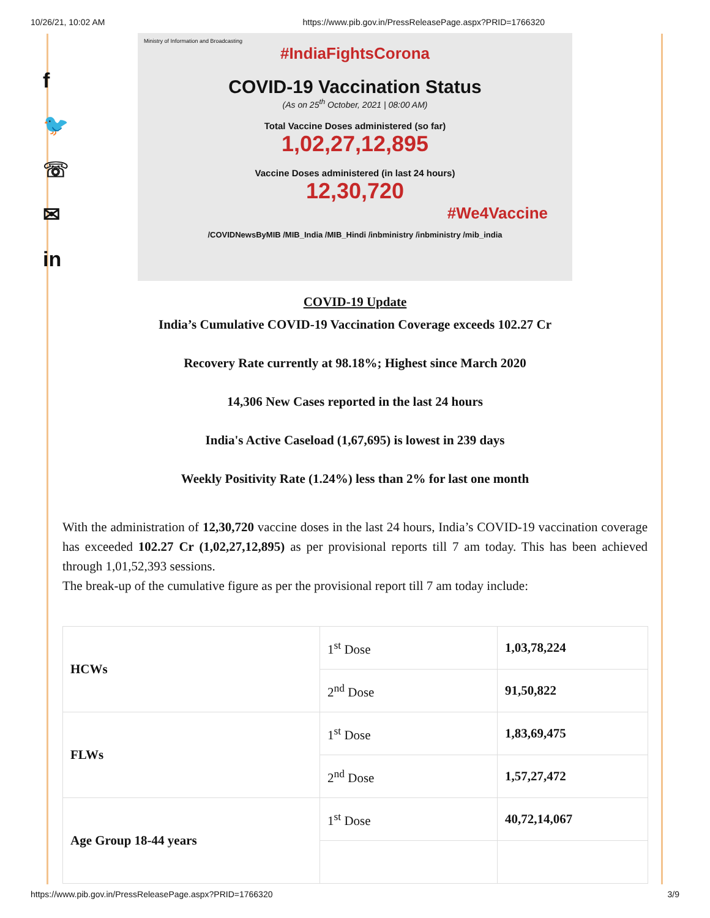10/26/21, 10:02 AM https://www.pib.gov.in/PressReleasePage.aspx?PRID=1766320
f
🐦
☏
✉
in
Ministry of Information and Broadcasting
#IndiaFightsCorona
COVID-19 Vaccination Status
(As on 25<sup>th</sup> October, 2021 | 08:00 AM)
Total Vaccine Doses administered (so far)
1,02,27,12,895
Vaccine Doses administered (in last 24 hours)
12,30,720
#We4Vaccine
/COVIDNewsByMIB /MIB_India /MIB_Hindi /inbministry /inbministry /mib_india
COVID-19 Update
India’s Cumulative COVID-19 Vaccination Coverage exceeds 102.27 Cr
Recovery Rate currently at 98.18%; Highest since March 2020
14,306 New Cases reported in the last 24 hours
India's Active Caseload (1,67,695) is lowest in 239 days
Weekly Positivity Rate (1.24%) less than 2% for last one month
With the administration of 12,30,720 vaccine doses in the last 24 hours, India’s COVID-19 vaccination coverage has exceeded 102.27 Cr (1,02,27,12,895) as per provisional reports till 7 am today. This has been achieved through 1,01,52,393 sessions.
The break-up of the cumulative figure as per the provisional report till 7 am today include:
| HCWs | 1<sup>st</sup> Dose | 1,03,78,224 |
| | 2<sup>nd</sup> Dose | 91,50,822 |
| FLWs | 1<sup>st</sup> Dose | 1,83,69,475 |
| | 2<sup>nd</sup> Dose | 1,57,27,472 |
| Age Group 18-44 years | 1<sup>st</sup> Dose | 40,72,14,067 |
https://www.pib.gov.in/PressReleasePage.aspx?PRID=1766320 3/9